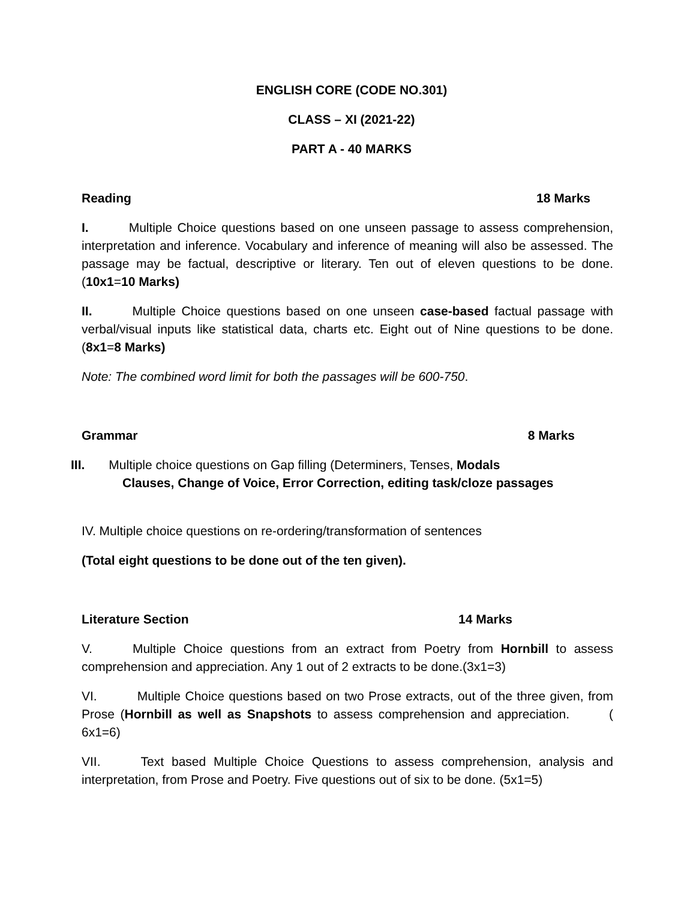ENGLISH CORE (CODE NO.301)
CLASS – XI (2021-22)
PART A - 40 MARKS
Reading 18 Marks
I. Multiple Choice questions based on one unseen passage to assess comprehension, interpretation and inference. Vocabulary and inference of meaning will also be assessed. The passage may be factual, descriptive or literary. Ten out of eleven questions to be done. (10x1=10 Marks)
II. Multiple Choice questions based on one unseen case-based factual passage with verbal/visual inputs like statistical data, charts etc. Eight out of Nine questions to be done. (8x1=8 Marks)
Note: The combined word limit for both the passages will be 600-750.
Grammar 8 Marks
III. Multiple choice questions on Gap filling (Determiners, Tenses, Modals
Clauses, Change of Voice, Error Correction, editing task/cloze passages
IV. Multiple choice questions on re-ordering/transformation of sentences
(Total eight questions to be done out of the ten given).
Literature Section 14 Marks
V. Multiple Choice questions from an extract from Poetry from Hornbill to assess comprehension and appreciation. Any 1 out of 2 extracts to be done.(3x1=3)
VI. Multiple Choice questions based on two Prose extracts, out of the three given, from Prose (Hornbill as well as Snapshots to assess comprehension and appreciation. ( 6x1=6)
VII. Text based Multiple Choice Questions to assess comprehension, analysis and interpretation, from Prose and Poetry. Five questions out of six to be done. (5x1=5)